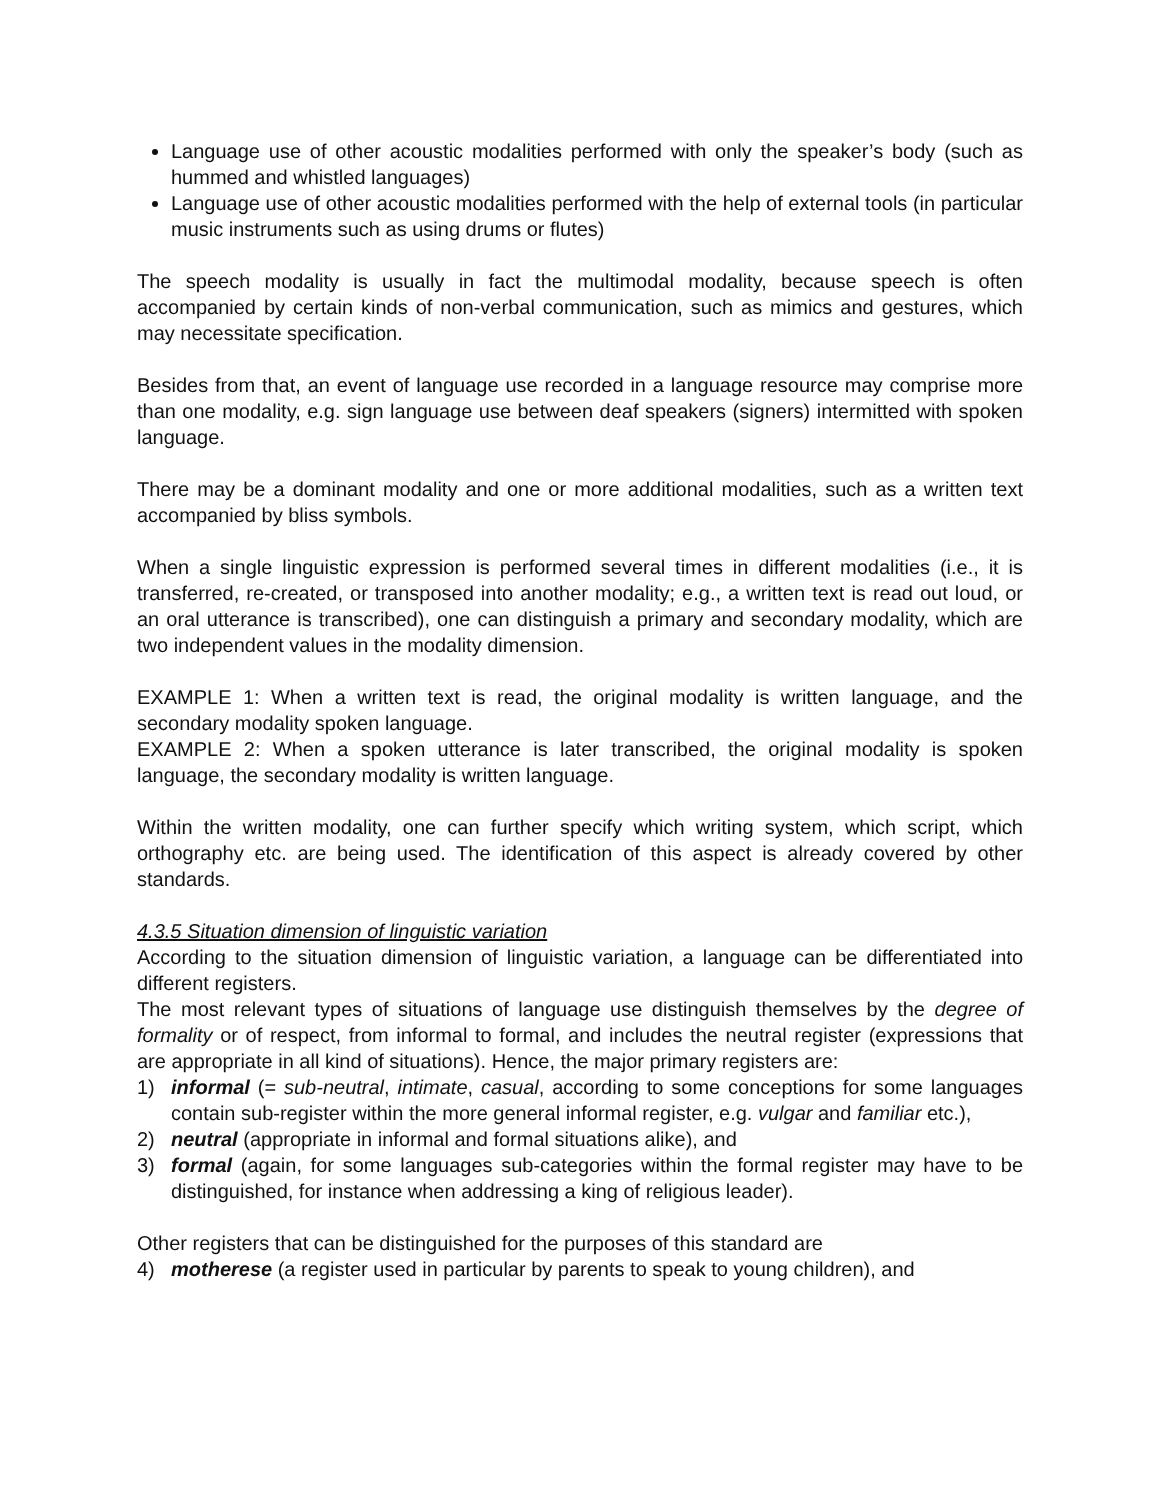Language use of other acoustic modalities performed with only the speaker’s body (such as hummed and whistled languages)
Language use of other acoustic modalities performed with the help of external tools (in particular music instruments such as using drums or flutes)
The speech modality is usually in fact the multimodal modality, because speech is often accompanied by certain kinds of non-verbal communication, such as mimics and gestures, which may necessitate specification.
Besides from that, an event of language use recorded in a language resource may comprise more than one modality, e.g. sign language use between deaf speakers (signers) intermitted with spoken language.
There may be a dominant modality and one or more additional modalities, such as a written text accompanied by bliss symbols.
When a single linguistic expression is performed several times in different modalities (i.e., it is transferred, re-created, or transposed into another modality; e.g., a written text is read out loud, or an oral utterance is transcribed), one can distinguish a primary and secondary modality, which are two independent values in the modality dimension.
EXAMPLE 1: When a written text is read, the original modality is written language, and the secondary modality spoken language.
EXAMPLE 2: When a spoken utterance is later transcribed, the original modality is spoken language, the secondary modality is written language.
Within the written modality, one can further specify which writing system, which script, which orthography etc. are being used. The identification of this aspect is already covered by other standards.
4.3.5 Situation dimension of linguistic variation
According to the situation dimension of linguistic variation, a language can be differentiated into different registers.
The most relevant types of situations of language use distinguish themselves by the degree of formality or of respect, from informal to formal, and includes the neutral register (expressions that are appropriate in all kind of situations). Hence, the major primary registers are:
1) informal (= sub-neutral, intimate, casual, according to some conceptions for some languages contain sub-register within the more general informal register, e.g. vulgar and familiar etc.),
2) neutral (appropriate in informal and formal situations alike), and
3) formal (again, for some languages sub-categories within the formal register may have to be distinguished, for instance when addressing a king of religious leader).
Other registers that can be distinguished for the purposes of this standard are
4) motherese (a register used in particular by parents to speak to young children), and